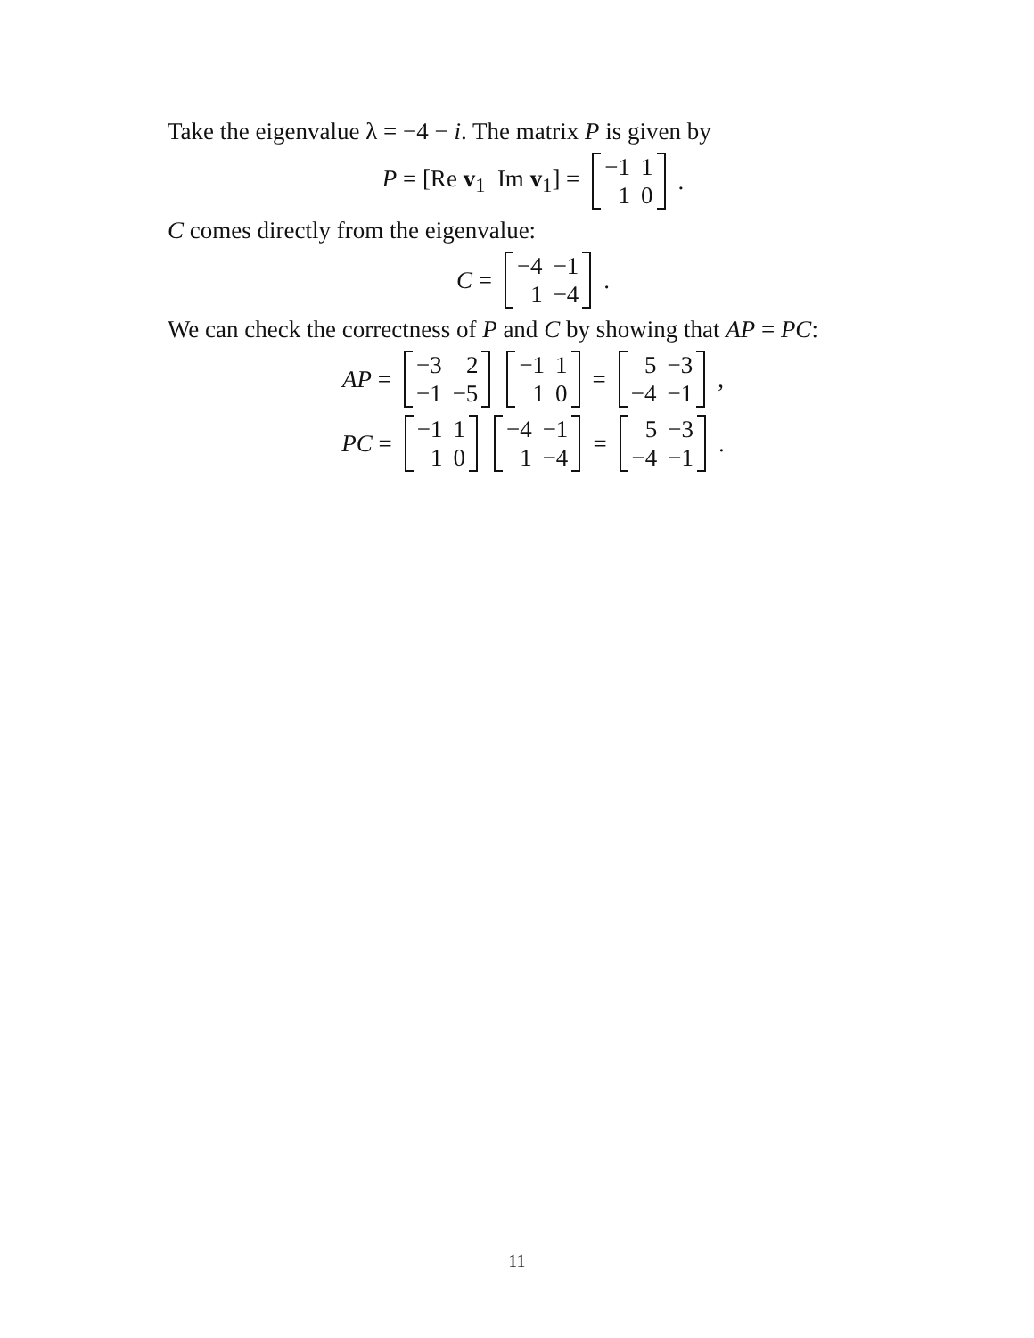Take the eigenvalue λ = −4 − i. The matrix P is given by
P = [Re v<sub>1</sub> Im v<sub>1</sub>] =
| −1 | 1 |
| 1 | 0 |
.
C comes directly from the eigenvalue:
C =
| −4 | −1 |
| 1 | −4 |
.
We can check the correctness of P and C by showing that AP = PC:
AP =
| −3 | 2 |
| −1 | −5 |
| −1 | 1 |
| 1 | 0 |
=
| 5 | −3 |
| −4 | −1 |
,
PC =
| −1 | 1 |
| 1 | 0 |
| −4 | −1 |
| 1 | −4 |
=
| 5 | −3 |
| −4 | −1 |
.
11